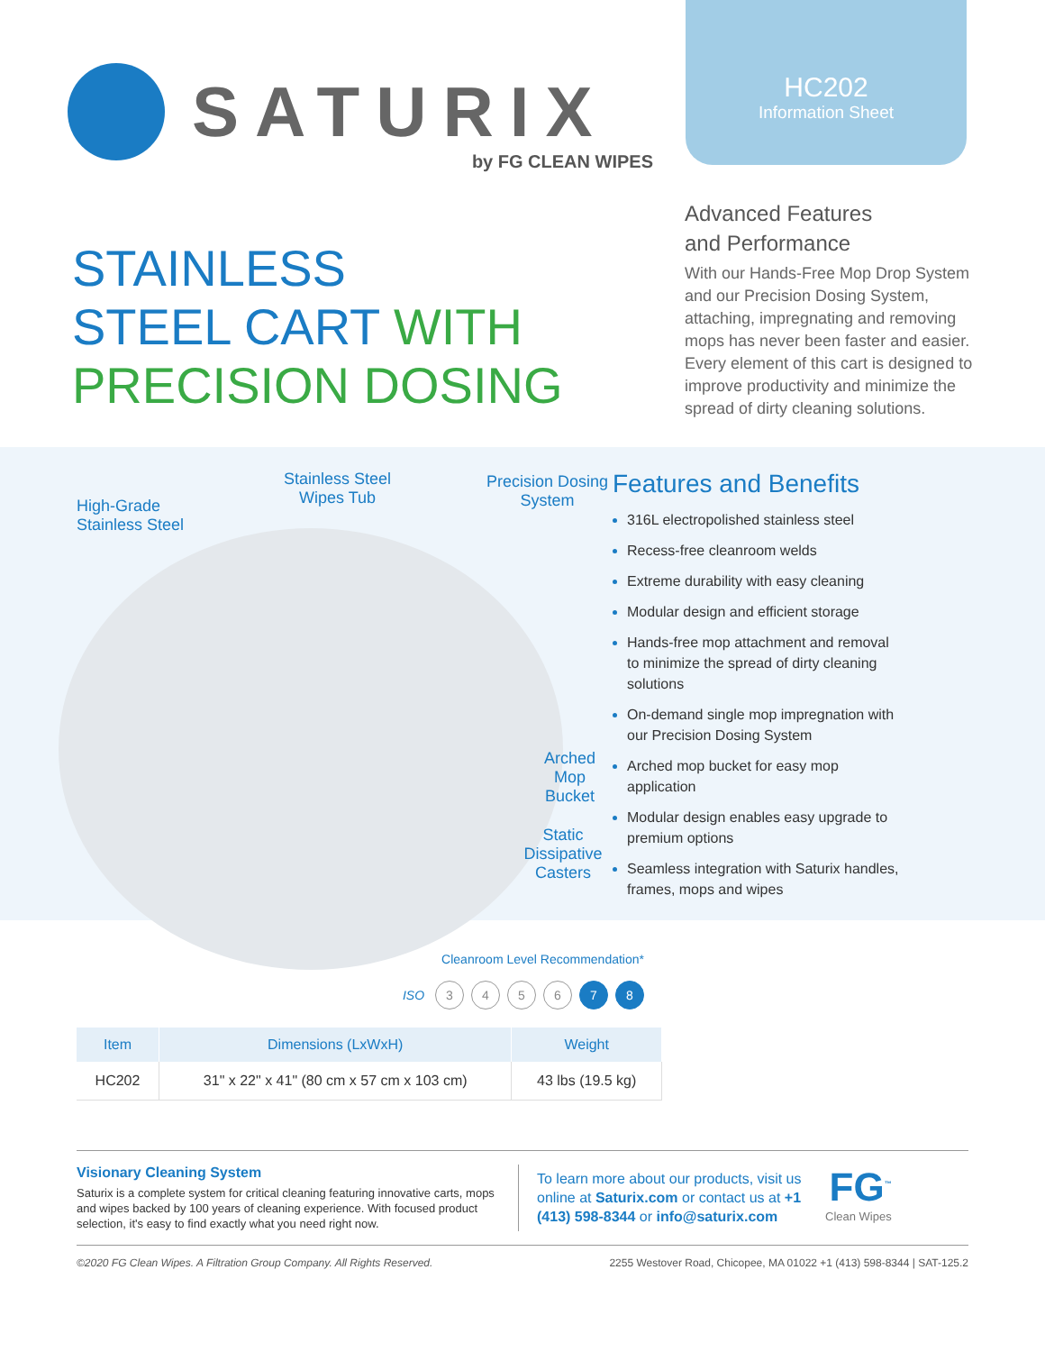SATURIX
by FG CLEAN WIPES
HC202
Information Sheet
STAINLESS
STEEL CART WITH
PRECISION DOSING
Advanced Features
and Performance
With our Hands-Free Mop Drop System and our Precision Dosing System, attaching, impregnating and removing mops has never been faster and easier. Every element of this cart is designed to improve productivity and minimize the spread of dirty cleaning solutions.
High-Grade
Stainless Steel
Stainless Steel
Wipes Tub
Precision Dosing
System
Arched Mop
Bucket
Static Dissipative
Casters
Features and Benefits
316L electropolished stainless steel
Recess-free cleanroom welds
Extreme durability with easy cleaning
Modular design and efficient storage
Hands-free mop attachment and removal to minimize the spread of dirty cleaning solutions
On-demand single mop impregnation with our Precision Dosing System
Arched mop bucket for easy mop application
Modular design enables easy upgrade to premium options
Seamless integration with Saturix handles, frames, mops and wipes
Cleanroom Level Recommendation*
ISO 3456 7 8
| Item | Dimensions (LxWxH) | Weight |
| --- | --- | --- |
| HC202 | 31" x 22" x 41" (80 cm x 57 cm x 103 cm) | 43 lbs (19.5 kg) |
Visionary Cleaning System
Saturix is a complete system for critical cleaning featuring innovative carts, mops and wipes backed by 100 years of cleaning experience. With focused product selection, it's easy to find exactly what you need right now.
To learn more about our products, visit us online at Saturix.com or contact us at +1 (413) 598-8344 or info@saturix.com
FG<sup>™</sup>
Clean Wipes
©2020 FG Clean Wipes. A Filtration Group Company. All Rights Reserved. 2255 Westover Road, Chicopee, MA 01022 +1 (413) 598-8344 | SAT-125.2